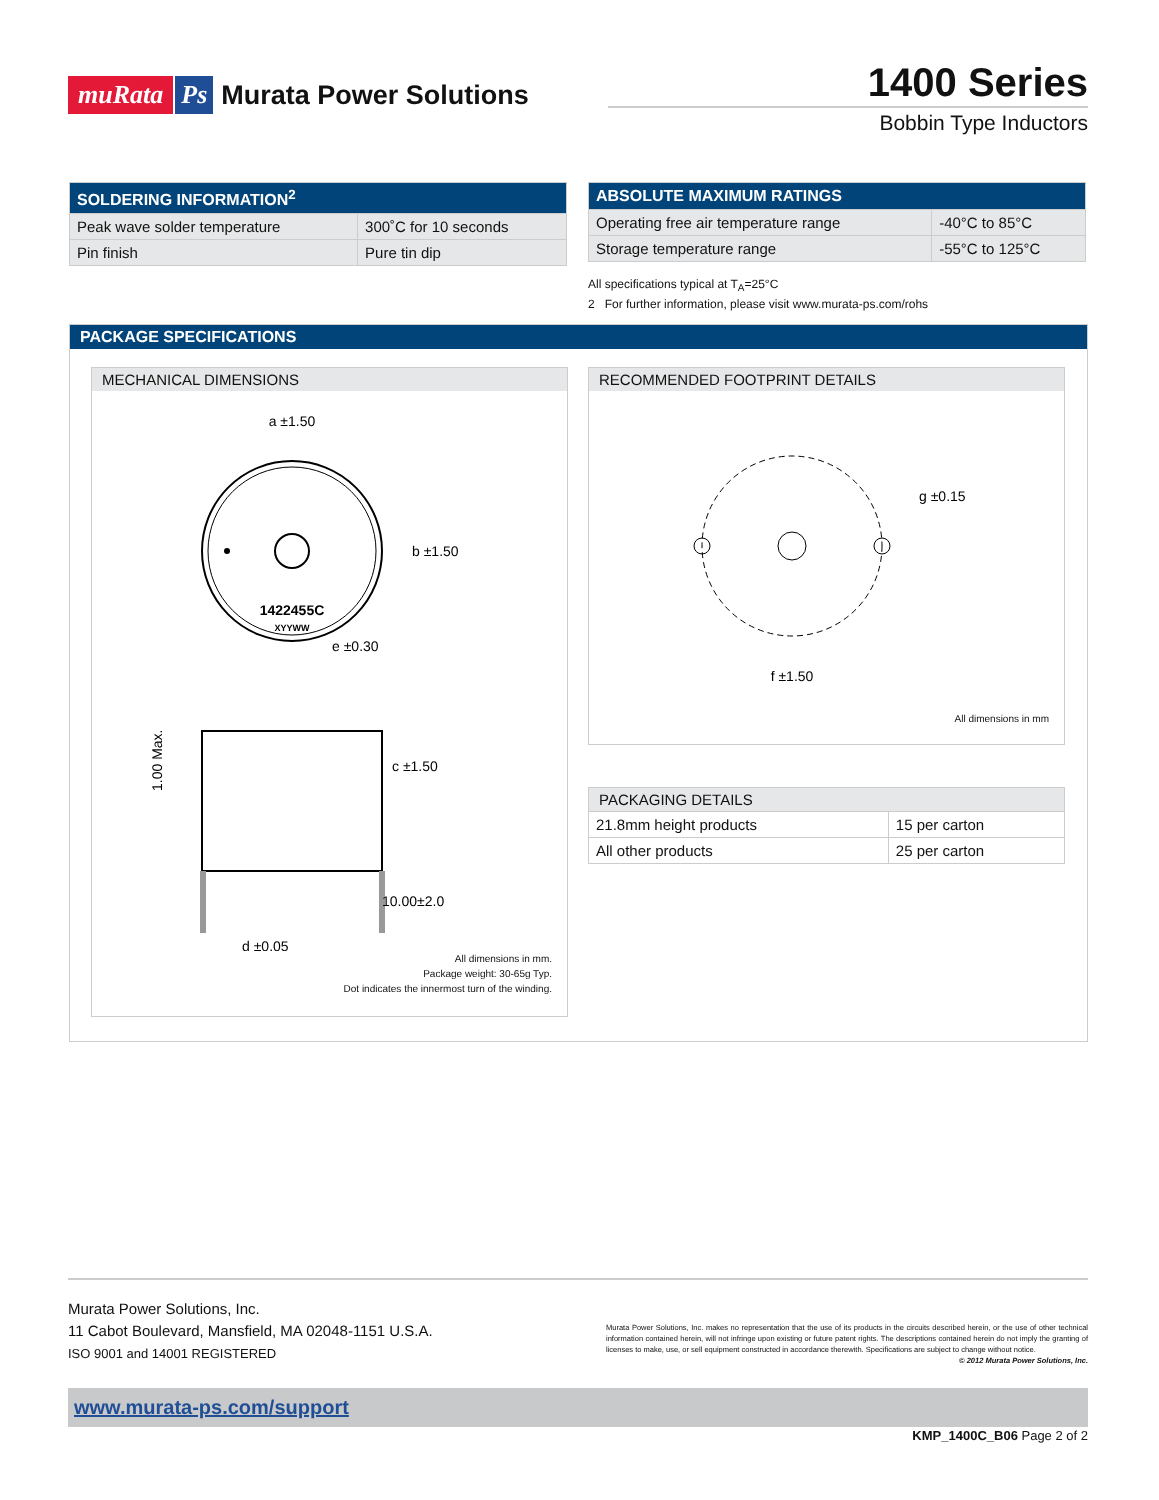muRata Ps Murata Power Solutions
1400 Series
Bobbin Type Inductors
| SOLDERING INFORMATION<sup>2</sup> | |
| --- | --- |
| Peak wave solder temperature | 300˚C for 10 seconds |
| Pin finish | Pure tin dip |
| ABSOLUTE MAXIMUM RATINGS | |
| --- | --- |
| Operating free air temperature range | -40°C to 85°C |
| Storage temperature range | -55°C to 125°C |
All specifications typical at T<sub>A</sub>=25°C
2 For further information, please visit www.murata-ps.com/rohs
PACKAGE SPECIFICATIONS
MECHANICAL DIMENSIONS
1422455C
XYYWW
a ±1.50
b ±1.50
c ±1.50
e ±0.30
10.00±2.0
d ±0.05
1.00 Max.
All dimensions in mm.
Package weight: 30-65g Typ.
Dot indicates the innermost turn of the winding.
RECOMMENDED FOOTPRINT DETAILS
g ±0.15
f ±1.50
All dimensions in mm
| PACKAGING DETAILS | |
| 21.8mm height products | 15 per carton |
| All other products | 25 per carton |
Murata Power Solutions, Inc.
11 Cabot Boulevard, Mansfield, MA 02048-1151 U.S.A.
ISO 9001 and 14001 REGISTERED
Murata Power Solutions, Inc. makes no representation that the use of its products in the circuits described herein, or the use of other technical information contained herein, will not infringe upon existing or future patent rights. The descriptions contained herein do not imply the granting of licenses to make, use, or sell equipment constructed in accordance therewith. Specifications are subject to change without notice. © 2012 Murata Power Solutions, Inc.
www.murata-ps.com/support
KMP_1400C_B06 Page 2 of 2